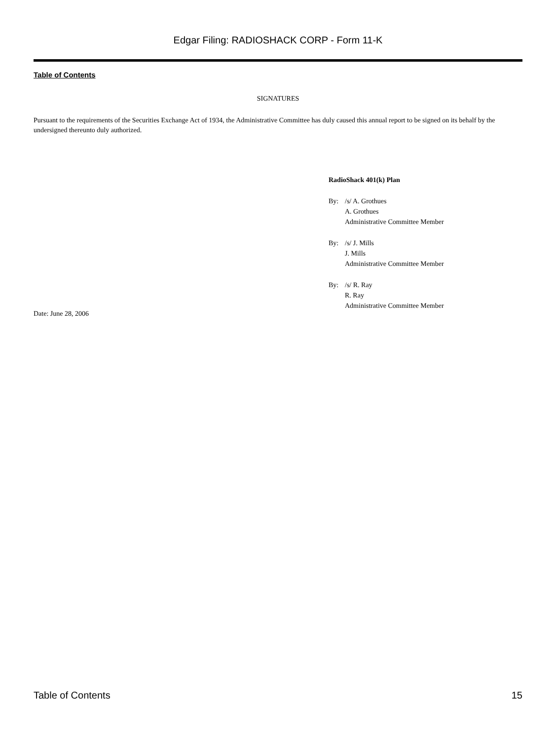Edgar Filing: RADIOSHACK CORP - Form 11-K
Table of Contents
SIGNATURES
Pursuant to the requirements of the Securities Exchange Act of 1934, the Administrative Committee has duly caused this annual report to be signed on its behalf by the undersigned thereunto duly authorized.
RadioShack 401(k) Plan
By: /s/ A. Grothues
A. Grothues
Administrative Committee Member
By: /s/ J. Mills
J. Mills
Administrative Committee Member
By: /s/ R. Ray
R. Ray
Administrative Committee Member
Date: June 28, 2006
Table of Contents 15